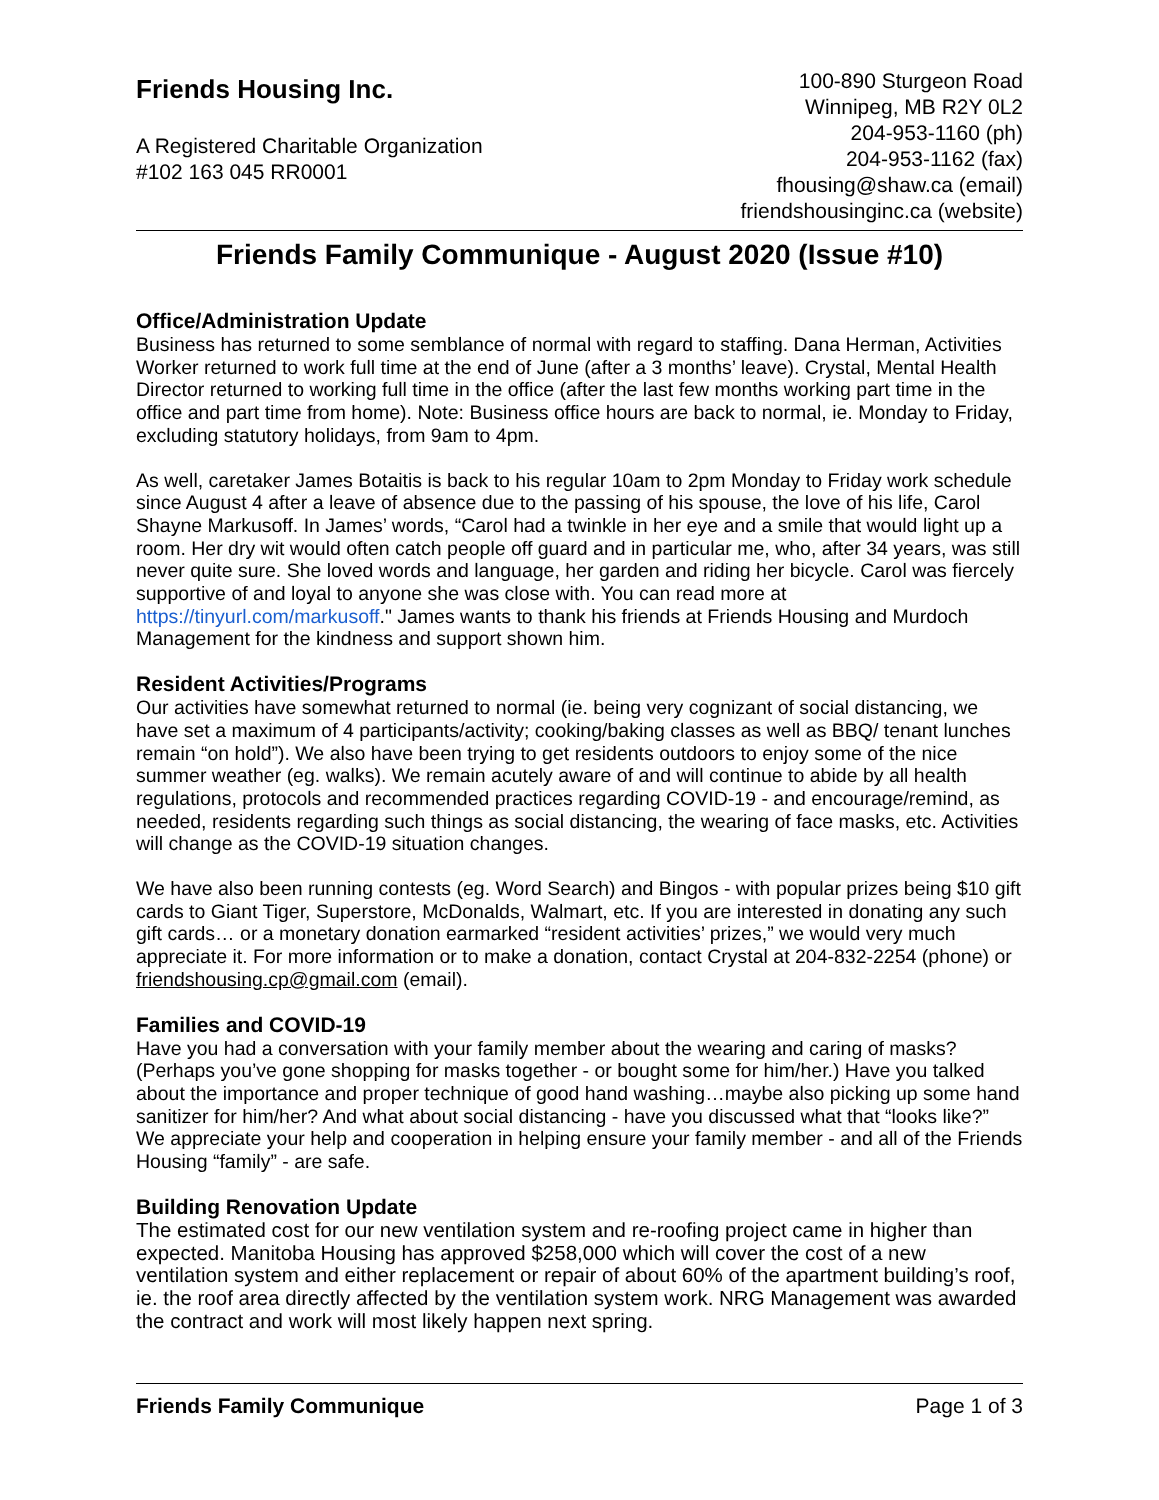Friends Housing Inc.
A Registered Charitable Organization
#102 163 045 RR0001
100-890 Sturgeon Road
Winnipeg, MB R2Y 0L2
204-953-1160 (ph)
204-953-1162 (fax)
fhousing@shaw.ca (email)
friendshousinginc.ca (website)
Friends Family Communique - August 2020 (Issue #10)
Office/Administration Update
Business has returned to some semblance of normal with regard to staffing. Dana Herman, Activities Worker returned to work full time at the end of June (after a 3 months’ leave). Crystal, Mental Health Director returned to working full time in the office (after the last few months working part time in the office and part time from home). Note: Business office hours are back to normal, ie. Monday to Friday, excluding statutory holidays, from 9am to 4pm.
As well, caretaker James Botaitis is back to his regular 10am to 2pm Monday to Friday work schedule since August 4 after a leave of absence due to the passing of his spouse, the love of his life, Carol Shayne Markusoff. In James’ words, “Carol had a twinkle in her eye and a smile that would light up a room. Her dry wit would often catch people off guard and in particular me, who, after 34 years, was still never quite sure. She loved words and language, her garden and riding her bicycle. Carol was fiercely supportive of and loyal to anyone she was close with. You can read more at https://tinyurl.com/markusoff." James wants to thank his friends at Friends Housing and Murdoch Management for the kindness and support shown him.
Resident Activities/Programs
Our activities have somewhat returned to normal (ie. being very cognizant of social distancing, we have set a maximum of 4 participants/activity; cooking/baking classes as well as BBQ/ tenant lunches remain “on hold”). We also have been trying to get residents outdoors to enjoy some of the nice summer weather (eg. walks). We remain acutely aware of and will continue to abide by all health regulations, protocols and recommended practices regarding COVID-19 - and encourage/remind, as needed, residents regarding such things as social distancing, the wearing of face masks, etc. Activities will change as the COVID-19 situation changes.
We have also been running contests (eg. Word Search) and Bingos - with popular prizes being $10 gift cards to Giant Tiger, Superstore, McDonalds, Walmart, etc. If you are interested in donating any such gift cards… or a monetary donation earmarked “resident activities’ prizes,” we would very much appreciate it. For more information or to make a donation, contact Crystal at 204-832-2254 (phone) or friendshousing.cp@gmail.com (email).
Families and COVID-19
Have you had a conversation with your family member about the wearing and caring of masks? (Perhaps you’ve gone shopping for masks together - or bought some for him/her.) Have you talked about the importance and proper technique of good hand washing…maybe also picking up some hand sanitizer for him/her? And what about social distancing - have you discussed what that “looks like?” We appreciate your help and cooperation in helping ensure your family member - and all of the Friends Housing “family” - are safe.
Building Renovation Update
The estimated cost for our new ventilation system and re-roofing project came in higher than expected. Manitoba Housing has approved $258,000 which will cover the cost of a new ventilation system and either replacement or repair of about 60% of the apartment building’s roof, ie. the roof area directly affected by the ventilation system work. NRG Management was awarded the contract and work will most likely happen next spring.
Friends Family Communique Page 1 of 3